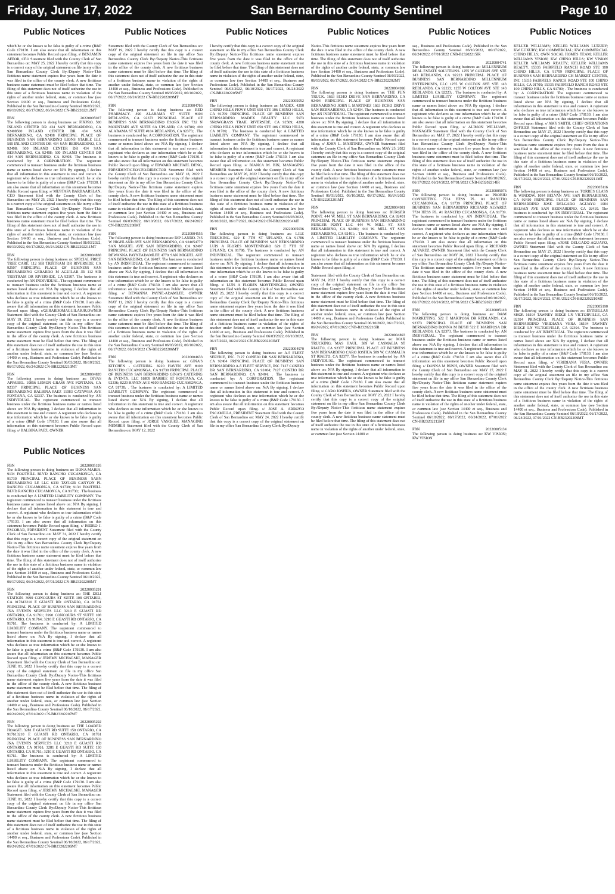Friday, June 17, 2022 San Bernardino County Sentinel Page 10
Public Notices
which he or she knows to be false is guilty of a crime (B&P Code 179130. I am also aware that all information on this statement becomes Public Record upon filing. s/ BENJAMIN AFFOR, CEO Statement filed with the County Clerk of San Bernardino on: MAY 25, 2022 I hereby certify that this copy is a correct copy of the original statement on file in my office San Bernardino County Clerk By:/Deputy Notice-This fictitious name statement expires five years from the date it was filed in the office of the county clerk. A new fictitious business name statement must be filed before that time. The filing of this statement does not of itself authorize the use in this state of a fictitious business name in violation of the rights of another under federal, state, or common law (see Section 14400 et seq., Business and Professions Code). Published in the San Bernardino County Sentinel 06/03/2022, 06/10/2022, 06/17/2022, 06/24/2022 CN-BB22202212MT
FBN 20220005027
The following person is doing business as: FIXPRO. 500 INLAND CENTER DR 434 SAN BERNARDINO, CA 92408500 INLAND CENTER DR 434 SAN BERNARDINO, CA 92408 PRINCIPAL PLACE OF BUSINESS SAN BERNARDINO LIONS STABLE LLC 500 INLAND CENTER DR 434 SAN BERNARDINO, CA 92408; 500 INLAND CENTER DR 434 SAN BERNARDINO, CA 92408; 500 INLAND CENTER DR 434 SAN BERNARDINO, CA 92408. The business is conducted by: A CORPORATION. The registrant commenced to transact business under the fictitious business name or names listed above on: N/A By signing, I declare that all information in this statement is true and correct. A registrant who declares as true information which he or she knows to be false is guilty of a crime (B&P Code 179130. I am also aware that all information on this statement becomes Public Record upon filing. s/ MUSTAFA BARBAARSLAN, CEO Statement filed with the County Clerk of San Bernardino on: MAY 25, 2022 I hereby certify that this copy is a correct copy of the original statement on file in my office San Bernardino County Clerk By:/Deputy Notice-This fictitious name statement expires five years from the date it was filed in the office of the county clerk. A new fictitious business name statement must be filed before that time. The filing of this statement does not of itself authorize the use in this state of a fictitious business name in violation of the rights of another under federal, state, or common law (see Section 14400 et seq., Business and Professions Code). Published in the San Bernardino County Sentinel 06/03/2022, 06/10/2022, 06/17/2022, 06/24/2022 CN-BB22202211MT
FBN 20220004838
The following person is doing business as: SPECIAL PRICE TREE CARE. 112 SIR TRISTRAM DR RIVERSIDE, CA 92507 PRINCIPAL PLACE OF BUSINESS SAN BERNARDINO GERARDO M AGUILAR JR 112 SIR TRISTRAM DR RIVERSIDE, CA 92507. The business is conducted by: AN INDIVIDUAL. The registrant commenced to transact business under the fictitious business name or names listed above on: N/A By signing, I declare that all information in this statement is true and correct. A registrant who declares as true information which he or she knows to be false is guilty of a crime (B&P Code 179130. I am also aware that all information on this statement becomes Public Record upon filing. s/GERARDOMAGUILARJR,OWNER Statement filed with the County Clerk of San Bernardino on: MAY 19, 2022 I hereby certify that this copy is a correct copy of the original statement on file in my office San Bernardino County Clerk By:/Deputy Notice-This fictitious name statement expires five years from the date it was filed in the office of the county clerk. A new fictitious business name statement must be filed before that time. The filing of this statement does not of itself authorize the use in this state of a fictitious business name in violation of the rights of another under federal, state, or common law (see Section 14400 et seq., Business and Professions Code). Published in the San Bernardino County Sentinel 06/03/2022, 06/10/2022, 06/17/2022, 06/24/2022 CN-BB22202210MT
FBN 20220004820
The following person is doing business as: DIVAS APPAREL. 10856 LEMON GRASS AVE FONTANA, CA 92337 PRINCIPAL PLACE OF BUSINESS SAN BERNARDINO BALBINA PAEZ 11083 CATAWBA AVE FONTANA, CA 92337. The business is conducted by: AN INDIVIDUAL. The registrant commenced to transact business under the fictitious business name or names listed above on: N/A By signing, I declare that all information in this statement is true and correct. A registrant who declares as true information which he or she knows to be false is guilty of a crime (B&P Code 179130. I am also aware that all information on this statement becomes Public Record upon filing. s/ BALBINA PAEZ, OWNER
Public Notices
Statement filed with the County Clerk of San Bernardino on: MAY 19, 2022 I hereby certify that this copy is a correct copy of the original statement on file in my office San Bernardino County Clerk By:/Deputy Notice-This fictitious name statement expires five years from the date it was filed in the office of the county clerk. A new fictitious business name statement must be filed before that time. The filing of this statement does not of itself authorize the use in this state of a fictitious business name in violation of the rights of another under federal, state, or common law (see Section 14400 et seq., Business and Professions Code). Published in the San Bernardino County Sentinel 06/03/2022, 06/10/2022, 06/17/2022, 06/24/2022 CN-BB22202209MT
FBN 20220004765
The following person is doing business as: RED PHARMACY. 490 ALABAMA ST SUITE #104 REDLANDS, CA 92373 PRINCIPAL PLACE OF BUSINESS SAN BERNARDINO ESORX INC 732 N MOUNTAIN AVE SUITE 6A UPLAND, CA 91786; 490 ALABAMA ST SUITE #104 REDLANDS, CA 92373; . The business is conducted by: A CORPORATION. The registrant commenced to transact business under the fictitious business name or names listed above on: N/A By signing, I declare that all information in this statement is true and correct. A registrant who declares as true information which he or she knows to be false is guilty of a crime (B&P Code 179130. I am also aware that all information on this statement becomes Public Record upon filing. s/ EDWARD MICHAEL DENG, PRESIDENT/CEO/CFO/DIRECTOR Statement filed with the County Clerk of San Bernardino on: MAY 18, 2022 I hereby certify that this copy is a correct copy of the original statement on file in my office San Bernardino County Clerk By:/Deputy Notice-This fictitious name statement expires five years from the date it was filed in the office of the county clerk. A new fictitious business name statement must be filed before that time. The filing of this statement does not of itself authorize the use in this state of a fictitious business name in violation of the rights of another under federal, state, or common law (see Section 14400 et seq., Business and Professions Code). Published in the San Bernardino County Sentinel 06/03/2022, 06/10/2022, 06/17/2022, 06/24/2022 CN-BB22202208MT
FBN 20220004555
The following person is doing business as: DIP LANDD. 745 W HIGHLAND AVE SAN BERNARDINO, CA 924054779 SAN MIGUEL AVE SAN BERNARDINO, CA 92407 PRINCIPAL PLACE OF BUSINESS SAN BERNARDINO DEWANNA PAYNEADAMLEE 4779 SAN MIGUEL AVE SAN BERNARDINO, CA 92407. The business is conducted by: AN INDIVIDUAL. The registrant commenced to transact business under the fictitious business name or names listed above on: N/A By signing, I declare that all information in this statement is true and correct. A registrant who declares as true information which he or she knows to be false is guilty of a crime (B&P Code 179130. I am also aware that all information on this statement becomes Public Record upon filing. s/ DEWANNA PAYNE-ADAMLEE, OWNER Statement filed with the County Clerk of San Bernardino on: MAY 11, 2022 I hereby certify that this copy is a correct copy of the original statement on file in my office San Bernardino County Clerk By:/Deputy Notice-This fictitious name statement expires five years from the date it was filed in the office of the county clerk. A new fictitious business name statement must be filed before that time. The filing of this statement does not of itself authorize the use in this state of a fictitious business name in violation of the rights of another under federal, state, or common law (see Section 14400 et seq., Business and Professions Code). Published in the San Bernardino County Sentinel 06/03/2022, 06/10/2022, 06/17/2022, 06/24/2022 CN-BB22202206MT
FBN 20220004633
The following person is doing business as: GINA'S KITCHEN - CATERING. 8220 HAVEN AVE #100 RANCHO CUCAMONGA, CA 91730 PRINCIPAL PLACE OF BUSINESS SAN BERNARDINO GINA'S CATERING & EVENTS, LLC 16809 BARBEE ST FONTANA, CA 92336; 8220 HAVEN AVE #100 RANCHO CUCAMONGA, CA 91730; . The business is conducted by: A LIMITED LIABILITY COMPANY. The registrant commenced to transact business under the fictitious business name or names listed above on: N/A By signing, I declare that all information in this statement is true and correct. A registrant who declares as true information which he or she knows to be false is guilty of a crime (B&P Code 179130. I am also aware that all information on this statement becomes Public Record upon filing. s/ JORGE VASQUEZ, MANAGING MEMBER Statement filed with the County Clerk of San Bernardino on: MAY 12, 2022
Public Notices
I hereby certify that this copy is a correct copy of the original statement on file in my office San Bernardino County Clerk By:/Deputy Notice-This fictitious name statement expires five years from the date it was filed in the office of the county clerk. A new fictitious business name statement must be filed before that time. The filing of this statement does not of itself authorize the use in this state of a fictitious business name in violation of the rights of another under federal, state, or common law (see Section 14400 et seq., Business and Professions Code). Published in the San Bernardino County Sentinel 06/03/2022, 06/10/2022, 06/17/2022, 06/24/2022 CN-BB22202205MT
FBN 20220005052
The following person is doing business as: MADEX. 4200 CHINO HILLS PKWY UNIT 650 STE 106 CHINO HILLS, CA 91709 PRINCIPAL PLACE OF BUSINESS SAN BERNARDINO MADEX BEAUTY LLC 5973 SNOWGRASS TRAIL RIVERSIDE, CA 92509; 4200 CHINO HILLS PKWY UNIT 650 STE 106 CHINO HILLS, CA 91709; . The business is conducted by: A LIMITED LIABILITY COMPANY. The registrant commenced to transact business under the fictitious business name or names listed above on: N/A By signing, I declare that all information in this statement is true and correct. A registrant who declares as true information which he or she knows to be false is guilty of a crime (B&P Code 179130. I am also aware that all information on this statement becomes Public Record upon filing. s/ BIANCA M. BIN, MANAGING MEMBER Statement filed with the County Clerk of San Bernardino on: MAY 26, 2022 I hereby certify that this copy is a correct copy of the original statement on file in my office San Bernardino County Clerk By:/Deputy Notice-This fictitious name statement expires five years from the date it was filed in the office of the county clerk. A new fictitious business name statement must be filed before that time. The filing of this statement does not of itself authorize the use in this state of a fictitious business name in violation of the rights of another under federal, state, or common law (see Section 14400 et seq., Business and Professions Code). Published in the San Bernardino County Sentinel 06/03/2022, 06/10/2022, 06/17/2022, 06/24/2022 CN-BB22202204MT
FBN 20220005036
The following person is doing business as: LJLE TRUCKING. 629 E 7TH ST UPLAND, CA 91786 PRINCIPAL PLACE OF BUSINESS SAN BERNARDINO LUIS A FLORES MONTENEGRO 629 E 7TH ST UPLAND, CA 91786. The business is conducted by: AN INDIVIDUAL. The registrant commenced to transact business under the fictitious business name or names listed above on: N/A By signing, I declare that all information in this statement is true and correct. A registrant who declares as true information which he or she knows to be false is guilty of a crime (B&P Code 179130. I am also aware that all information on this statement becomes Public Record upon filing. s/ LUIS A FLORES MONTENEGRO, OWNER Statement filed with the County Clerk of San Bernardino on: MAY 26, 2022 I hereby certify that this copy is a correct copy of the original statement on file in my office San Bernardino County Clerk By:/Deputy Notice-This fictitious name statement expires five years from the date it was filed in the office of the county clerk. A new fictitious business name statement must be filed before that time. The filing of this statement does not of itself authorize the use in this state of a fictitious business name in violation of the rights of another under federal, state, or common law (see Section 14400 et seq., Business and Professions Code). Published in the San Bernardino County Sentinel 06/03/2022, 06/10/2022, 06/17/2022, 06/24/2022 CN-BB22202203MT
FBN 20220004970
The following person is doing business as: A-5 FLEET SERVICE, INC. 7127 CONEJO DR SAN BERNARDINO, CA 92404 PRINCIPAL PLACE OF BUSINESS SAN BERNARDINO A-5 FLEET SERVICE, INC 7127 CONEJO DR SAN BERNARDINO, CA 92404; 7127 CONEJO DR SAN BERNARDINO, CA 92404; . The business is conducted by: A CORPORATION. The registrant commenced to transact business under the fictitious business name or names listed above on: N/A By signing, I declare that all information in this statement is true and correct. A registrant who declares as true information which he or she knows to be false is guilty of a crime (B&P Code 179130. I am also aware that all information on this statement becomes Public Record upon filing. s/ JOSE A. ARROYO ESCAMILLA, PRESIDENT Statement filed with the County Clerk of San Bernardino on: MAY 24, 2022 I hereby certify that this copy is a correct copy of the original statement on file in my office San Bernardino County Clerk By:/Deputy
Public Notices
Notice-This fictitious name statement expires five years from the date it was filed in the office of the county clerk. A new fictitious business name statement must be filed before that time. The filing of this statement does not of itself authorize the use in this state of a fictitious business name in violation of the rights of another under federal, state, or common law (see Section 14400 et seq., Business and Professions Code). Published in the San Bernardino County Sentinel 06/03/2022, 06/10/2022, 06/17/2022, 06/24/2022 CN-BB22202202MT
FBN 20220004996
The following person is doing business as: THE FUN TRUCK. 1663 ECHO DRIVE SAN BERNARDINO, CA 92404 PRINCIPAL PLACE OF BUSINESS SAN BERNARDINO JOHN L MARTINEZ 1663 ECHO DRIVE SAN BERNARDINO, CA 92404. The business is conducted by: AN INDIVIDUAL. The registrant commenced to transact business under the fictitious business name or names listed above on: N/A By signing, I declare that all information in this statement is true and correct. A registrant who declares as true information which he or she knows to be false is guilty of a crime (B&P Code 179130. I am also aware that all information on this statement becomes Public Record upon filing. s/ JOHN L. MARTINEZ, OWNER Statement filed with the County Clerk of San Bernardino on: MAY 25, 2022 I hereby certify that this copy is a correct copy of the original statement on file in my office San Bernardino County Clerk By:/Deputy Notice-This fictitious name statement expires five years from the date it was filed in the office of the county clerk. A new fictitious business name statement must be filed before that time. The filing of this statement does not of itself authorize the use in this state of a fictitious business name in violation of the rights of another under federal, state, or common law (see Section 14400 et seq., Business and Professions Code). Published in the San Bernardino County Sentinel 06/03/2022, 06/10/2022, 06/17/2022, 06/24/2022 CN-BB22202201MT
FBN 20220004981
The following person is doing business as: BURGER POINT. 444 W. MILL ST SAN BERNARDINO, CA 92401 PRINCIPAL PLACE OF BUSINESS SAN BERNARDINO BURGER POINT LLC 444 W. MILL ST. SAN BERNARDINO, CA 92401; 444 W. MILL ST SAN BERNARDINO, CA 92401; . The business is conducted by: A LIMITED LIABILITY COMPANY. The registrant commenced to transact business under the fictitious business name or names listed above on: N/A By signing, I declare that all information in this statement is true and correct. A registrant who declares as true information which he or she knows to be false is guilty of a crime (B&P Code 179130. I am also aware that all information on this statement becomes Public Record upon filing. s/
Statement filed with the County Clerk of San Bernardino on: MAY 24, 2022 I hereby certify that this copy is a correct copy of the original statement on file in my office San Bernardino County Clerk By:/Deputy Notice-This fictitious name statement expires five years from the date it was filed in the office of the county clerk. A new fictitious business name statement must be filed before that time. The filing of this statement does not of itself authorize the use in this state of a fictitious business name in violation of the rights of another under federal, state, or common law (see Section 14400 et seq., Business and Professions Code). Published in the San Bernardino County Sentinel 06/10/2022, 06/17/2022, 06/24/2022, 07/01/2022 CNB-B23202216IR
FBN 20220004893
The following person is doing business as: MAX TRUCKING; MAS HAUL. 589 W. CASMALIA ST RIALTO, CA 92377 PRINCIPAL PLACE OF BUSINESS SAN BERNARDINO CARO JOSHUA 589 W. CASMALIA ST RIALTO, CA 92377. The business is conducted by: AN INDIVIDUAL. The registrant commenced to transact business under the fictitious business name or names listed above on: N/A By signing, I declare that all information in this statement is true and correct. A registrant who declares as true information which he or she knows to be false is guilty of a crime (B&P Code 179130. I am also aware that all information on this statement becomes Public Record upon filing. s/ CARO JOSHUA, OWNER Statement filed with the County Clerk of San Bernardino on: MAY 23, 2022 I hereby certify that this copy is a correct copy of the original statement on file in my office San Bernardino County Clerk By:/Deputy Notice-This fictitious name statement expires five years from the date it was filed in the office of the county clerk. A new fictitious business name statement must be filed before that time. The filing of this statement does not of itself authorize the use in this state of a fictitious business name in violation of the rights of another under federal, state, or common law (see Section 14400 et
Public Notices
seq., Business and Professions Code). Published in the San Bernardino County Sentinel 06/10/2022, 06/17/2022, 06/24/2022, 07/01/2022 CNB-B23202215IR
FBN 20220004741
The following person is doing business as: MILLENNIUM REAL ESTATE SOLUTIONS. 1255 W COLTON AVE STE 143 REDLANDS, CA 92223 PRINCIPAL PLACE OF BUSINESS SAN BERNARDINO MILLENNIUM ENTERPRISES, LLC 1255 W COLTON AVE STE 143 REDLANDS, CA 92223; 1255 W COLTON AVE STE 143 REDLANDS, CA 92223; . The business is conducted by: A LIMITED LIABILITY COMPANY. The registrant commenced to transact business under the fictitious business name or names listed above on: N/A By signing, I declare that all information in this statement is true and correct. A registrant who declares as true information which he or she knows to be false is guilty of a crime (B&P Code 179130. I am also aware that all information on this statement becomes Public Record upon filing. s/ ALIMON WILLIAMS, MANAGER Statement filed with the County Clerk of San Bernardino on: MAY 17, 2022 I hereby certify that this copy is a correct copy of the original statement on file in my office San Bernardino County Clerk By:/Deputy Notice-This fictitious name statement expires five years from the date it was filed in the office of the county clerk. A new fictitious business name statement must be filed before that time. The filing of this statement does not of itself authorize the use in this state of a fictitious business name in violation of the rights of another under federal, state, or common law (see Section 14400 et seq., Business and Professions Code). Published in the San Bernardino County Sentinel 06/10/2022, 06/17/2022, 06/24/2022, 07/01/2022 CNB-B23202214IR
FBN 20220005076
The following person is doing business as: PROBID CONSULTING. 7724 HESS PL. #1 RANCHO CUCAMONGA, CA 91739 PRINCIPAL PLACE OF BUSINESS SAN BERNARDINO RICHARD ALVAREZ 7724 HESS PL. #1 RANCHO CUCAMONGA, CA 91739. The business is conducted by: AN INDIVIDUAL. The registrant commenced to transact business under the fictitious business name or names listed above on: N/A By signing, I declare that all information in this statement is true and correct. A registrant who declares as true information which he or she knows to be false is guilty of a crime (B&P Code 179130. I am also aware that all information on this statement becomes Public Record upon filing. s/ RICHARD ALVAREZ, OWNER Statement filed with the County Clerk of San Bernardino on: MAY 26, 2022 I hereby certify that this copy is a correct copy of the original statement on file in my office San Bernardino County Clerk By:/Deputy Notice-This fictitious name statement expires five years from the date it was filed in the office of the county clerk. A new fictitious business name statement must be filed before that time. The filing of this statement does not of itself authorize the use in this state of a fictitious business name in violation of the rights of another under federal, state, or common law (see Section 14400 et seq., Business and Professions Code). Published in the San Bernardino County Sentinel 06/10/2022, 06/17/2022, 06/24/2022, 07/01/2022 CN-BB23202213MT
FBN 20220005148
The following person is doing business as: D&M MARKETING. 522 E MARIPOSA DR REDLANDS, CA 92373 PRINCIPAL PLACE OF BUSINESS SAN BERNARDINO DONNA M BUSH 522 E MARIPOSA DR REDLANDS, CA 92373. The business is conducted by: AN INDIVIDUAL. The registrant commenced to transact business under the fictitious business name or names listed above on: N/A By signing, I declare that all information in this statement is true and correct. A registrant who declares as true information which he or she knows to be false is guilty of a crime (B&P Code 179130. I am also aware that all information on this statement becomes Public Record upon filing. s/ DONNA M BUSH, OWNER Statement filed with the County Clerk of San Bernardino on: MAY 27, 2022 I hereby certify that this copy is a correct copy of the original statement on file in my office San Bernardino County Clerk By:/Deputy Notice-This fictitious name statement expires five years from the date it was filed in the office of the county clerk. A new fictitious business name statement must be filed before that time. The filing of this statement does not of itself authorize the use in this state of a fictitious business name in violation of the rights of another under federal, state, or common law (see Section 14400 et seq., Business and Professions Code). Published in the San Bernardino County Sentinel 06/10/2022, 06/17/2022, 06/24/2022, 07/01/2022 CN-BB23202212MT
FBN 20220005134
The following person is doing business as: KW VISION; KW VISION
Public Notices
KELLER WILLIAMS; KELLER WILLIAMS LUXURY; KW LUXURY; KW COMMERCIAL; KW COMMERCIAL CHINO HILLS; OWN SOCAL HOMES TEAM; KELLER WILLIAMS VISION; KW CHINO HILLS; KW VISION KELLER WILLIAMS REALTY; KELLER WILLIAMS REALTY. 15335 FAIRFIELD RANCH ROAD STE 100 CHINO HILLS, CA 91709 PRINCIPAL PLACE OF BUSINESS SAN BERNARDINO CH MARKET CENTER, INC 15335 FAIRFIELS RANCH ROAD STE 100 CHINO HILLS, CA 91709; 15335 FAIRFIELD RANCH ROAD STE 100 CHINO HILLS, CA 91709; . The business is conducted by: A CORPORATION. The registrant commenced to transact business under the fictitious business name or names listed above on: N/A By signing, I declare that all information in this statement is true and correct. A registrant who declares as true information which he or she knows to be false is guilty of a crime (B&P Code 179130. I am also aware that all information on this statement becomes Public Record upon filing. s/ AMY SMITH, CHIEF OPERATIONS OFFICER Statement filed with the County Clerk of San Bernardino on: MAY 27, 2022 I hereby certify that this copy is a correct copy of the original statement on file in my office San Bernardino County Clerk By:/Deputy Notice-This fictitious name statement expires five years from the date it was filed in the office of the county clerk. A new fictitious business name statement must be filed before that time. The filing of this statement does not of itself authorize the use in this state of a fictitious business name in violation of the rights of another under federal, state, or common law (see Section 14400 et seq., Business and Professions Code). Published in the San Bernardino County Sentinel 06/10/2022, 06/17/2022, 06/24/2022, 07/01/2022 CN-BB23202211MT
FBN 20220005116
The following person is doing business as: TORRES GLASS & WINDOW. 1084 BELVAN AVE SAN BERNARDINO, CA 92410 PRINCIPAL PLACE OF BUSINESS SAN BERNARDINO JOSE DELGADO AGUAYO 1084 BELVAN AVE SAN BERNARDINO, CA 92410. The business is conducted by: AN INDIVIDUAL. The registrant commenced to transact business under the fictitious business name or names listed above on: N/A By signing, I declare that all information in this statement is true and correct. A registrant who declares as true information which he or she knows to be false is guilty of a crime (B&P Code 179130. I am also aware that all information on this statement becomes Public Record upon filing. s/JOSE DELGADO AGUAYO, OWNER Statement filed with the County Clerk of San Bernardino on: MAY 27, 2022 I hereby certify that this copy is a correct copy of the original statement on file in my office San Bernardino County Clerk By:/Deputy Notice-This fictitious name statement expires five years from the date it was filed in the office of the county clerk. A new fictitious business name statement must be filed before that time. The filing of this statement does not of itself authorize the use in this state of a fictitious business name in violation of the rights of another under federal, state, or common law (see Section 14400 et seq., Business and Professions Code). Published in the San Bernardino County Sentinel 06/10/2022, 06/17/2022, 06/24/2022, 07/01/2022 CN-BB23202210MT
FBN 20220005190
The following person is doing business as: ESTRELLAS SHOP. 16194 TAWNEY RIDGE LN VICTORVILLE, CA 92394 PRINCIPAL PLACE OF BUSINESS SAN BERNARDINO VIRIDIANA VERA 16194 TAWNEY RIDGE LN VICTORVILLE, CA 92394. The business is conducted by: AN INDIVIDUAL. The registrant commenced to transact business under the fictitious business name or names listed above on: N/A By signing, I declare that all information in this statement is true and correct. A registrant who declares as true information which he or she knows to be false is guilty of a crime (B&P Code 179130. I am also aware that all information on this statement becomes Public Record upon filing. s/ VIRIDIANA VERA, OWNER Statement filed with the County Clerk of San Bernardino on: MAY 31, 2022 I hereby certify that this copy is a correct copy of the original statement on file in my office San Bernardino County Clerk By:/Deputy Notice-This fictitious name statement expires five years from the date it was filed in the office of the county clerk. A new fictitious business name statement must be filed before that time. The filing of this statement does not of itself authorize the use in this state of a fictitious business name in violation of the rights of another under federal, state, or common law (see Section 14400 et seq., Business and Professions Code). Published in the San Bernardino County Sentinel 06/10/2022, 06/17/2022, 06/24/2022, 07/01/2022 CN-BB23202209MT
Public Notices
FBN 20220005195
The following person is doing business as: DONA MARIA. 9134 FOOTHILL BLVD RANCHO CUCAMONGA, CA 91730 PRINCIPAL PLACE OF BUSINESS SABN BERNARDINO LE LLC 6339 TAYLOR CANYON PL RANCHO CUCAMONGA, CA 91739; 9134 FOOTHILL BLVD RANCHO CUCAMONGA, CA 91730; . The business is conducted by: A LIMITED LIABILITY COMPANY. The registrant commenced to transact business under the fictitious business name or names listed above on: N/A By signing, I declare that all information in this statement is true and correct. A registrant who declares as true information which he or she knows to be false is guilty of a crime (B&P Code 179130. I am also aware that all information on this statement becomes Public Record upon filing. s/ ISIDRO J. ESCOBAR, PRESIDENT Statement filed with the County Clerk of San Bernardino on: MAY 31, 2022 I hereby certify that this copy is a correct copy of the original statement on file in my office San Bernardino County Clerk By:/Deputy Notice-This fictitious name statement expires five years from the date it was filed in the office of the county clerk. A new fictitious business name statement must be filed before that time. The filing of this statement does not of itself authorize the use in this state of a fictitious business name in violation of the rights of another under federal, state, or common law (see Section 14400 et seq., Business and Professions Code). Published in the San Bernardino County Sentinel 06/10/2022, 06/17/2022, 06/24/2022, 07/01/2022 CN-BB23202208MT
FBN 20220005291
The following person is doing business as: THE DELI STATION. 3990 CONCOURS ST SUITE 108 ONTARIO, CA 917643210 E GUASTI RD ONTARIO, CA 91761 PRINCIPAL PLACE OF BUSINESS SAN BERNARDINO JNA EVENTS SERVICES LLC 3210 E GUASTI RD ONTARIO, CA 91761; 3990 CONCOURS ST SUITE 108 ONTARIO, CA 91764; 3210 E GUASTI RD ONTARIO, CA 91761. The business is conducted by: A LIMITED LIABILITY COMPANY. The registrant commenced to transact business under the fictitious business name or names listed above on: N/A By signing, I declare that all information in this statement is true and correct. A registrant who declares as true information which he or she knows to be false is guilty of a crime (B&P Code 179130. I am also aware that all information on this statement becomes Public Record upon filing. s/ JEREMY MICHALSKI, MANAGER Statement filed with the County Clerk of San Bernardino on: JUNE 01, 2022 I hereby certify that this copy is a correct copy of the original statement on file in my office San Bernardino County Clerk By:/Deputy Notice-This fictitious name statement expires five years from the date it was filed in the office of the county clerk. A new fictitious business name statement must be filed before that time. The filing of this statement does not of itself authorize the use in this state of a fictitious business name in violation of the rights of another under federal, state, or common law (see Section 14400 et seq., Business and Professions Code). Published in the San Bernardino County Sentinel 06/10/2022, 06/17/2022, 06/24/2022, 07/01/2022 CN-BB23202207MT
FBN 20220005292
The following person is doing business as: THE LOADED HOAGIE. 3281 E GUASTI RD SUITE 150 ONTARIO, CA 917613210 E GUASTI RD ONTARIO, CA 91761 PRINCIPAL PLACE OF BUSINESS SAN BERNARDINO JNA EVENTS SERVICES LLC 3210 E GUASTI RD ONTARIO, CA 91761; 3281 E GUASTI RD SUITE 150 ONTARIO, CA 91761; 3210 E GUASTI RD ONTARIO, CA 91761. The business is conducted by: A LIMITED LIABILITY COMPANY. The registrant commenced to transact business under the fictitious business name or names listed above on: N/A By signing, I declare that all information in this statement is true and correct. A registrant who declares as true information which he or she knows to be false is guilty of a crime (B&P Code 179130. I am also aware that all information on this statement becomes Public Record upon filing. s/ JEREMY MICHALSKI, MANAGER Statement filed with the County Clerk of San Bernardino on: JUNE 01, 2022 I hereby certify that this copy is a correct copy of the original statement on file in my office San Bernardino County Clerk By:/Deputy Notice-This fictitious name statement expires five years from the date it was filed in the office of the county clerk. A new fictitious business name statement must be filed before that time. The filing of this statement does not of itself authorize the use in this state of a fictitious business name in violation of the rights of another under federal, state, or common law (see Section 14400 et seq., Business and Professions Code). Published in the San Bernardino County Sentinel 06/10/2022, 06/17/2022, 06/24/2022, 07/01/2022 CN-BB23202206MT